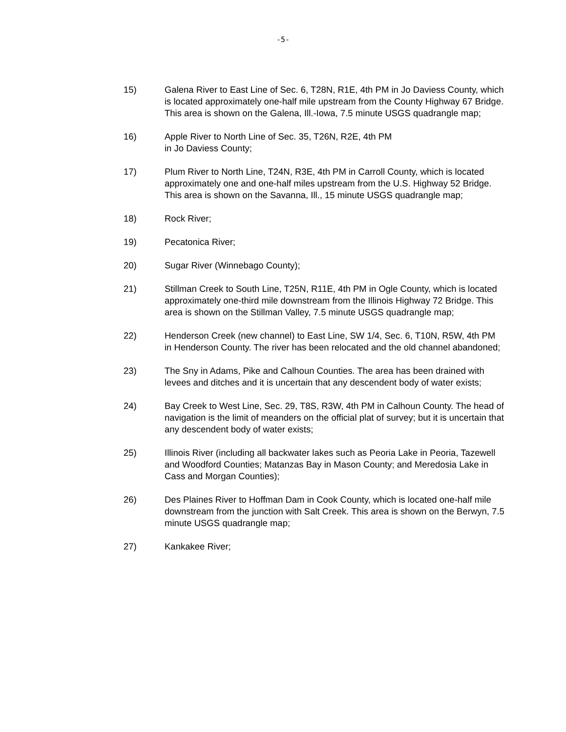-5-
15) Galena River to East Line of Sec. 6, T28N, R1E, 4th PM in Jo Daviess County, which is located approximately one-half mile upstream from the County Highway 67 Bridge. This area is shown on the Galena, Ill.-Iowa, 7.5 minute USGS quadrangle map;
16) Apple River to North Line of Sec. 35, T26N, R2E, 4th PM
in Jo Daviess County;
17) Plum River to North Line, T24N, R3E, 4th PM in Carroll County, which is located approximately one and one-half miles upstream from the U.S. Highway 52 Bridge. This area is shown on the Savanna, Ill., 15 minute USGS quadrangle map;
18) Rock River;
19) Pecatonica River;
20) Sugar River (Winnebago County);
21) Stillman Creek to South Line, T25N, R11E, 4th PM in Ogle County, which is located approximately one-third mile downstream from the Illinois Highway 72 Bridge. This area is shown on the Stillman Valley, 7.5 minute USGS quadrangle map;
22) Henderson Creek (new channel) to East Line, SW 1/4, Sec. 6, T10N, R5W, 4th PM in Henderson County. The river has been relocated and the old channel abandoned;
23) The Sny in Adams, Pike and Calhoun Counties. The area has been drained with levees and ditches and it is uncertain that any descendent body of water exists;
24) Bay Creek to West Line, Sec. 29, T8S, R3W, 4th PM in Calhoun County. The head of navigation is the limit of meanders on the official plat of survey; but it is uncertain that any descendent body of water exists;
25) Illinois River (including all backwater lakes such as Peoria Lake in Peoria, Tazewell and Woodford Counties; Matanzas Bay in Mason County; and Meredosia Lake in Cass and Morgan Counties);
26) Des Plaines River to Hoffman Dam in Cook County, which is located one-half mile downstream from the junction with Salt Creek. This area is shown on the Berwyn, 7.5 minute USGS quadrangle map;
27) Kankakee River;